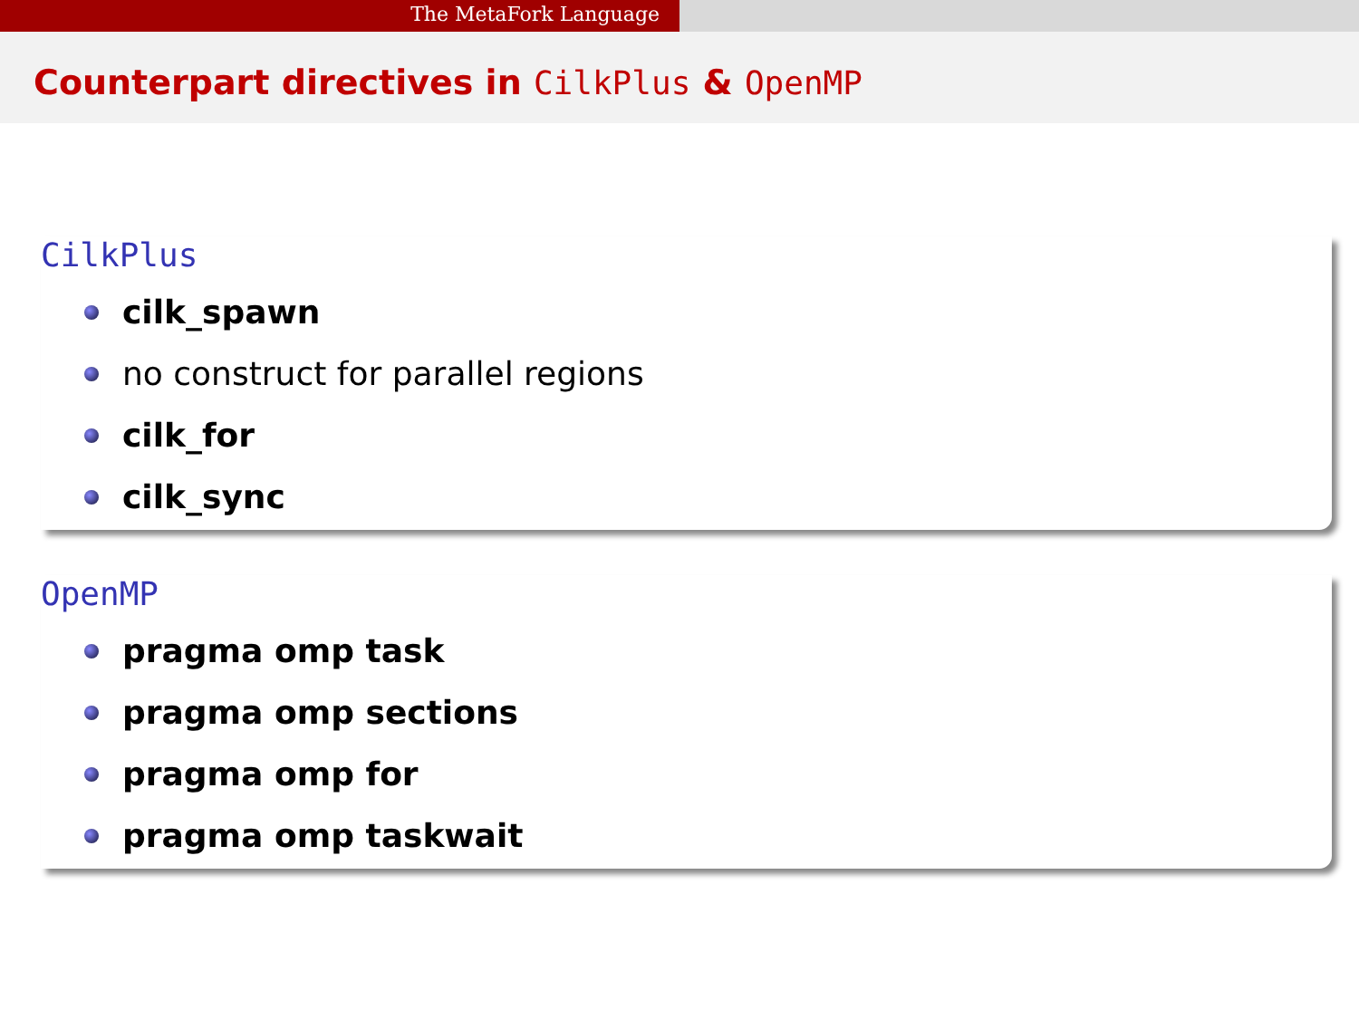The MetaFork Language
Counterpart directives in CilkPlus & OpenMP
CilkPlus
cilk_spawn
no construct for parallel regions
cilk_for
cilk_sync
OpenMP
pragma omp task
pragma omp sections
pragma omp for
pragma omp taskwait